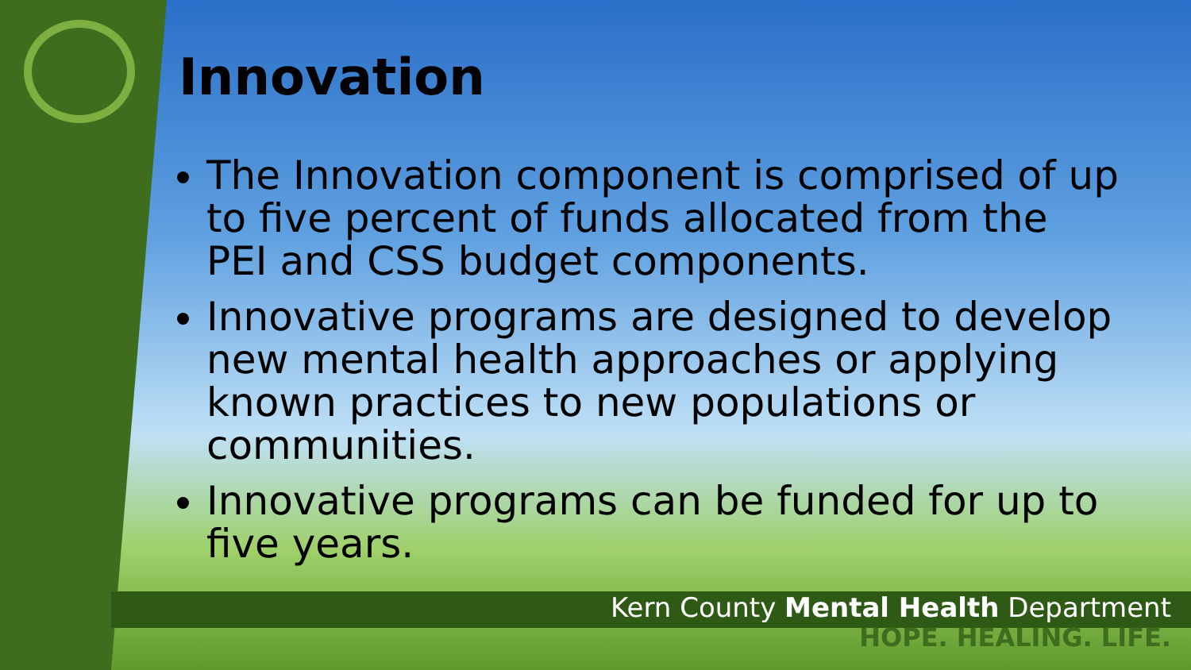Innovation
The Innovation component is comprised of up to five percent of funds allocated from the PEI and CSS budget components.
Innovative programs are designed to develop new mental health approaches or applying known practices to new populations or communities.
Innovative programs can be funded for up to five years.
Kern County Mental Health Department
HOPE. HEALING. LIFE.